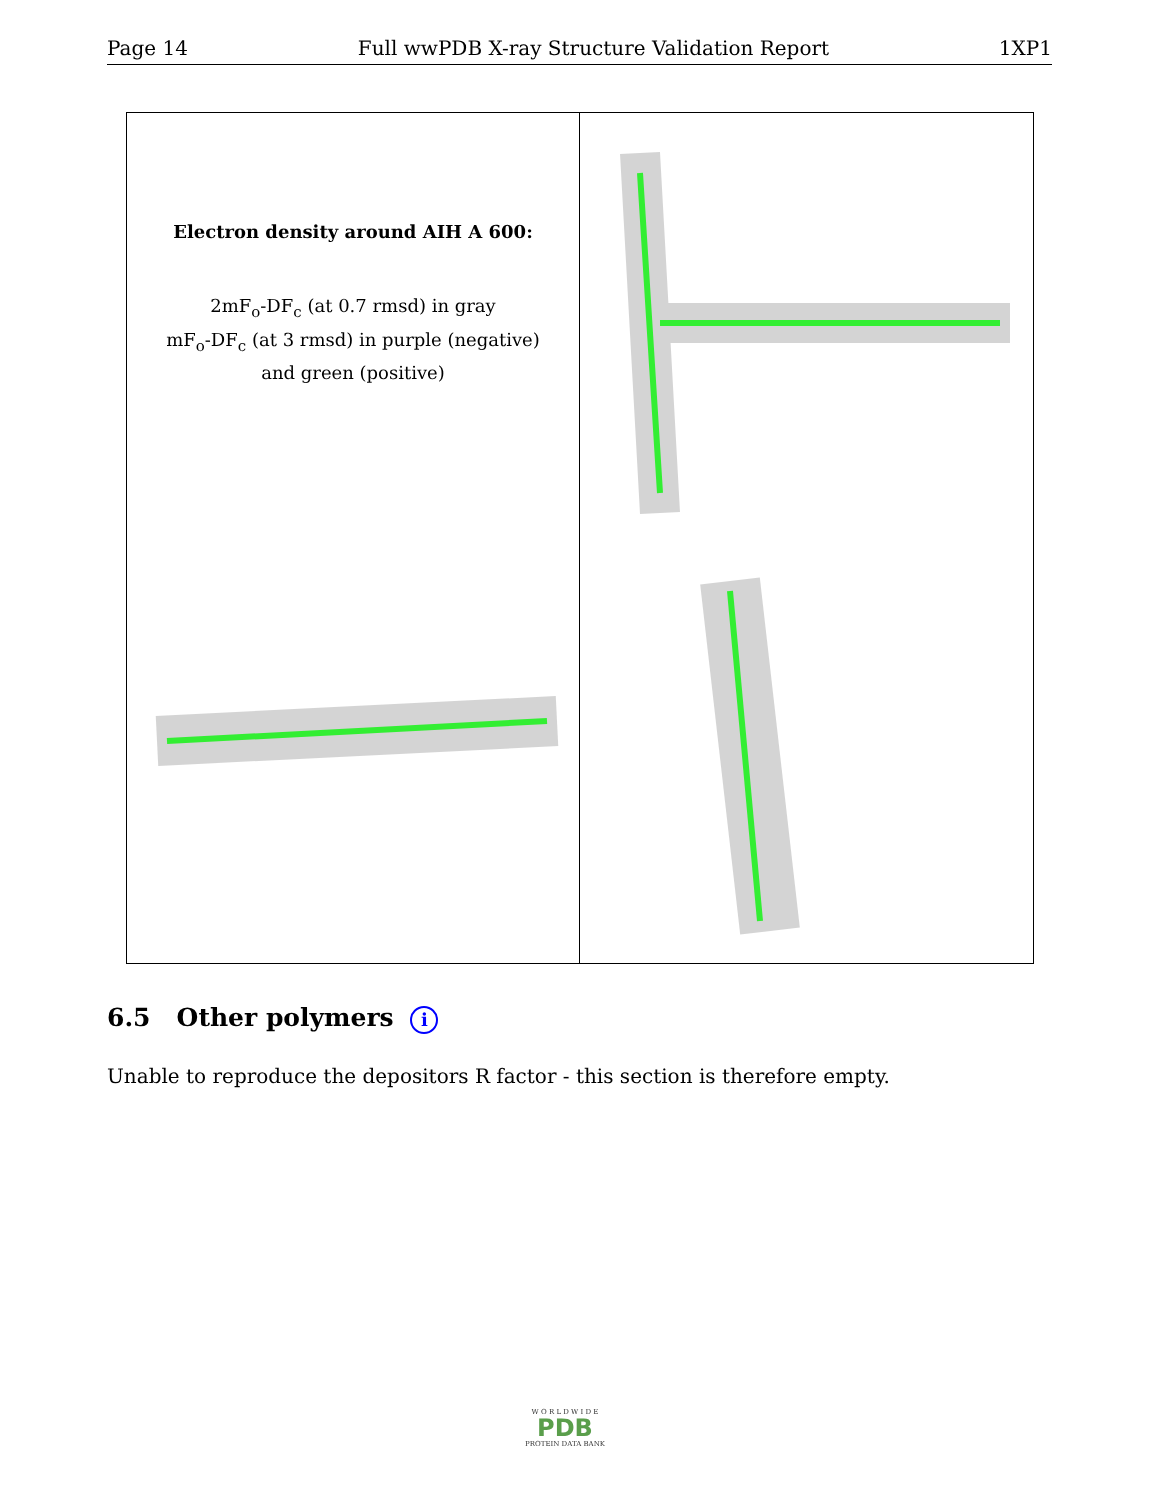Page 14 Full wwPDB X-ray Structure Validation Report 1XP1
Electron density around AIH A 600:
2mF<sub>o</sub>-DF<sub>c</sub> (at 0.7 rmsd) in gray
mF<sub>o</sub>-DF<sub>c</sub> (at 3 rmsd) in purple (negative)
and green (positive)
6.5 Other polymers i
Unable to reproduce the depositors R factor - this section is therefore empty.
W O R L D W I D E
PDB
PROTEIN DATA BANK